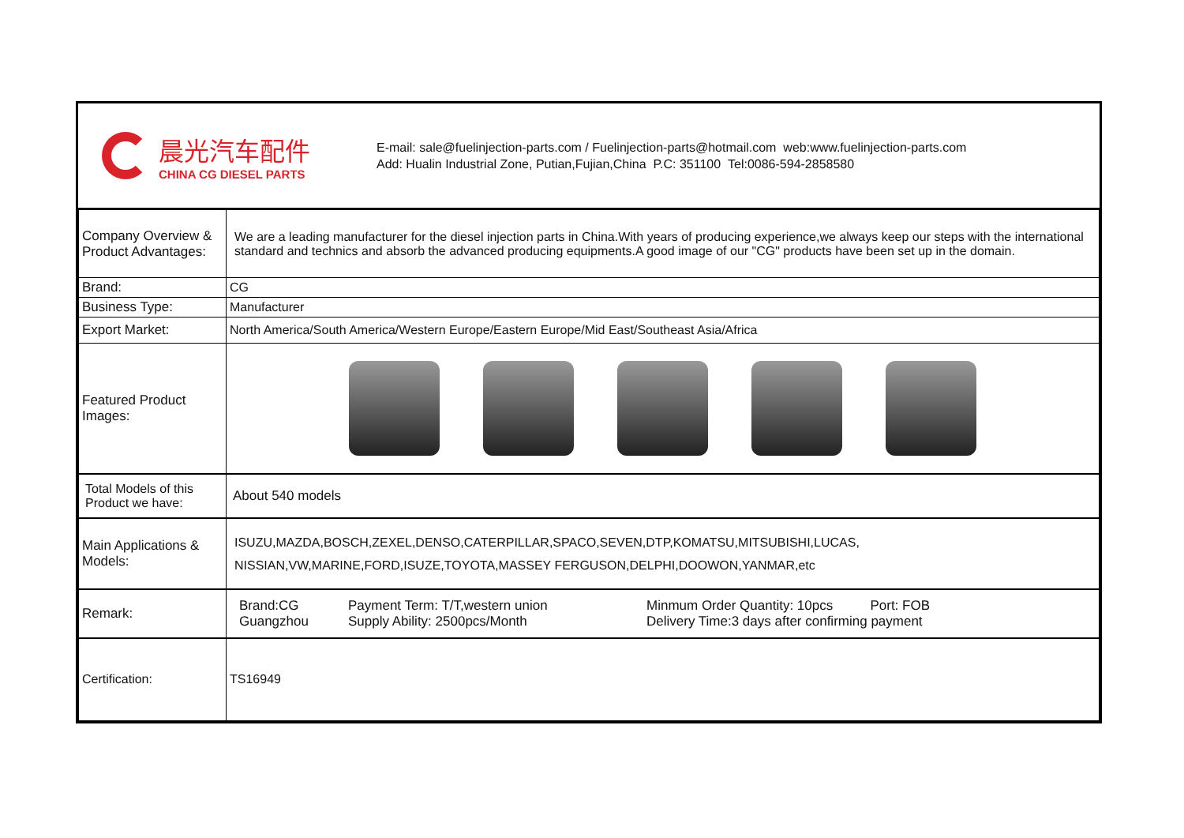晨光汽车配件
CHINA CG DIESEL PARTS
E-mail: sale@fuelinjection-parts.com / Fuelinjection-parts@hotmail.com web:www.fuelinjection-parts.com
Add: Hualin Industrial Zone, Putian,Fujian,China P.C: 351100 Tel:0086-594-2858580
| Company Overview & Product Advantages: | We are a leading manufacturer for the diesel injection parts in China.With years of producing experience,we always keep our steps with the international standard and technics and absorb the advanced producing equipments.A good image of our "CG" products have been set up in the domain. |
| Brand: | CG |
| Business Type: | Manufacturer |
| Export Market: | North America/South America/Western Europe/Eastern Europe/Mid East/Southeast Asia/Africa |
| Featured Product Images: | |
| Total Models of this Product we have: | About 540 models |
| Main Applications & Models: | ISUZU,MAZDA,BOSCH,ZEXEL,DENSO,CATERPILLAR,SPACO,SEVEN,DTP,KOMATSU,MITSUBISHI,LUCAS, NISSIAN,VW,MARINE,FORD,ISUZE,TOYOTA,MASSEY FERGUSON,DELPHI,DOOWON,YANMAR,etc |
| Remark: | / Brand:CG Guangzhou / Payment Term: T/T,western union Supply Ability: 2500pcs/Month / Minmum Order Quantity: 10pcs Port: FOB Delivery Time:3 days after confirming payment / |
| Certification: | TS16949 |